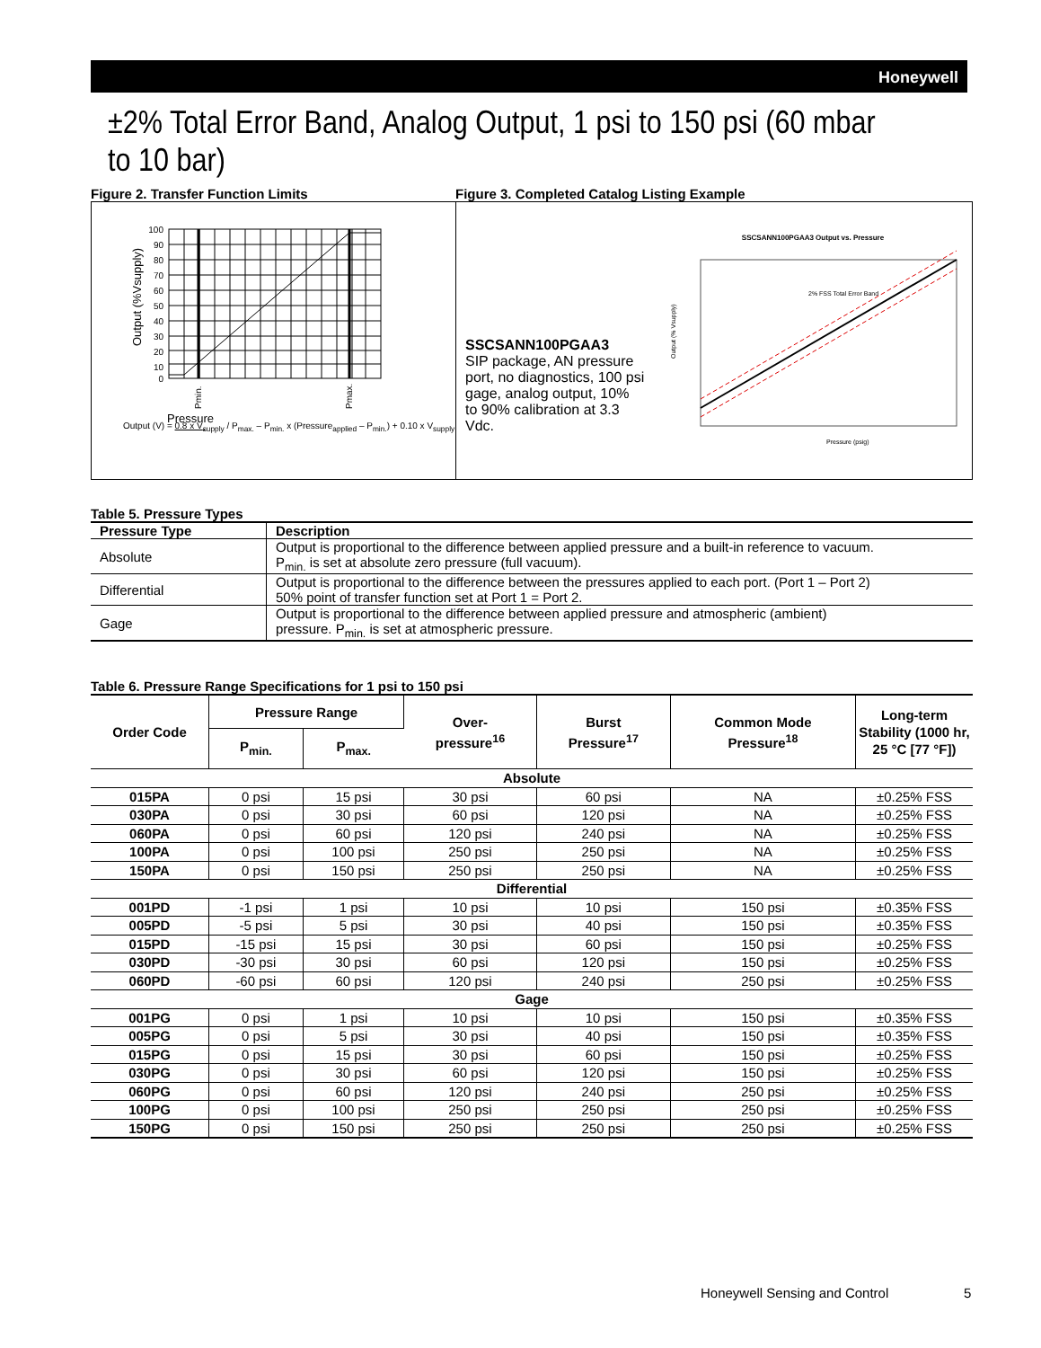Honeywell
±2% Total Error Band, Analog Output, 1 psi to 150 psi (60 mbar to 10 bar)
Figure 2. Transfer Function Limits Figure 3. Completed Catalog Listing Example
100
90
80
70
60
50
40
30
20
10
0
Pressure
Output (%Vsupply)
Pmin.
Pmax.
Output (V) = 0.8 x V<sub>supply</sub> / P<sub>max.</sub> – P<sub>min.</sub> x (Pressure<sub>applied</sub> – P<sub>min.</sub>) + 0.10 x V<sub>supply</sub>
SSCSANN100PGAA3
SIP package, AN pressure port, no diagnostics, 100 psi gage, analog output, 10% to 90% calibration at 3.3 Vdc.
SSCSANN100PGAA3 Output vs. Pressure
2% FSS Total Error Band
Pressure (psig)
Output (% Vsupply)
Table 5. Pressure Types
| Pressure Type | Description |
| --- | --- |
| Absolute | Output is proportional to the difference between applied pressure and a built-in reference to vacuum. P<sub>min.</sub> is set at absolute zero pressure (full vacuum). |
| Differential | Output is proportional to the difference between the pressures applied to each port. (Port 1 – Port 2) 50% point of transfer function set at Port 1 = Port 2. |
| Gage | Output is proportional to the difference between applied pressure and atmospheric (ambient) pressure. P<sub>min.</sub> is set at atmospheric pressure. |
Table 6. Pressure Range Specifications for 1 psi to 150 psi
| Order Code | Pressure Range | | Over- pressure<sup>16</sup> | Burst Pressure<sup>17</sup> | Common Mode Pressure<sup>18</sup> | Long-term Stability (1000 hr, 25 °C [77 °F]) |
| --- | --- | --- | --- | --- | --- | --- |
| | P<sub>min.</sub> | P<sub>max.</sub> | | | | |
| Absolute | | | | | | |
| 015PA | 0 psi | 15 psi | 30 psi | 60 psi | NA | ±0.25% FSS |
| 030PA | 0 psi | 30 psi | 60 psi | 120 psi | NA | ±0.25% FSS |
| 060PA | 0 psi | 60 psi | 120 psi | 240 psi | NA | ±0.25% FSS |
| 100PA | 0 psi | 100 psi | 250 psi | 250 psi | NA | ±0.25% FSS |
| 150PA | 0 psi | 150 psi | 250 psi | 250 psi | NA | ±0.25% FSS |
| Differential | | | | | | |
| 001PD | -1 psi | 1 psi | 10 psi | 10 psi | 150 psi | ±0.35% FSS |
| 005PD | -5 psi | 5 psi | 30 psi | 40 psi | 150 psi | ±0.35% FSS |
| 015PD | -15 psi | 15 psi | 30 psi | 60 psi | 150 psi | ±0.25% FSS |
| 030PD | -30 psi | 30 psi | 60 psi | 120 psi | 150 psi | ±0.25% FSS |
| 060PD | -60 psi | 60 psi | 120 psi | 240 psi | 250 psi | ±0.25% FSS |
| Gage | | | | | | |
| 001PG | 0 psi | 1 psi | 10 psi | 10 psi | 150 psi | ±0.35% FSS |
| 005PG | 0 psi | 5 psi | 30 psi | 40 psi | 150 psi | ±0.35% FSS |
| 015PG | 0 psi | 15 psi | 30 psi | 60 psi | 150 psi | ±0.25% FSS |
| 030PG | 0 psi | 30 psi | 60 psi | 120 psi | 150 psi | ±0.25% FSS |
| 060PG | 0 psi | 60 psi | 120 psi | 240 psi | 250 psi | ±0.25% FSS |
| 100PG | 0 psi | 100 psi | 250 psi | 250 psi | 250 psi | ±0.25% FSS |
| 150PG | 0 psi | 150 psi | 250 psi | 250 psi | 250 psi | ±0.25% FSS |
Honeywell Sensing and Control 5